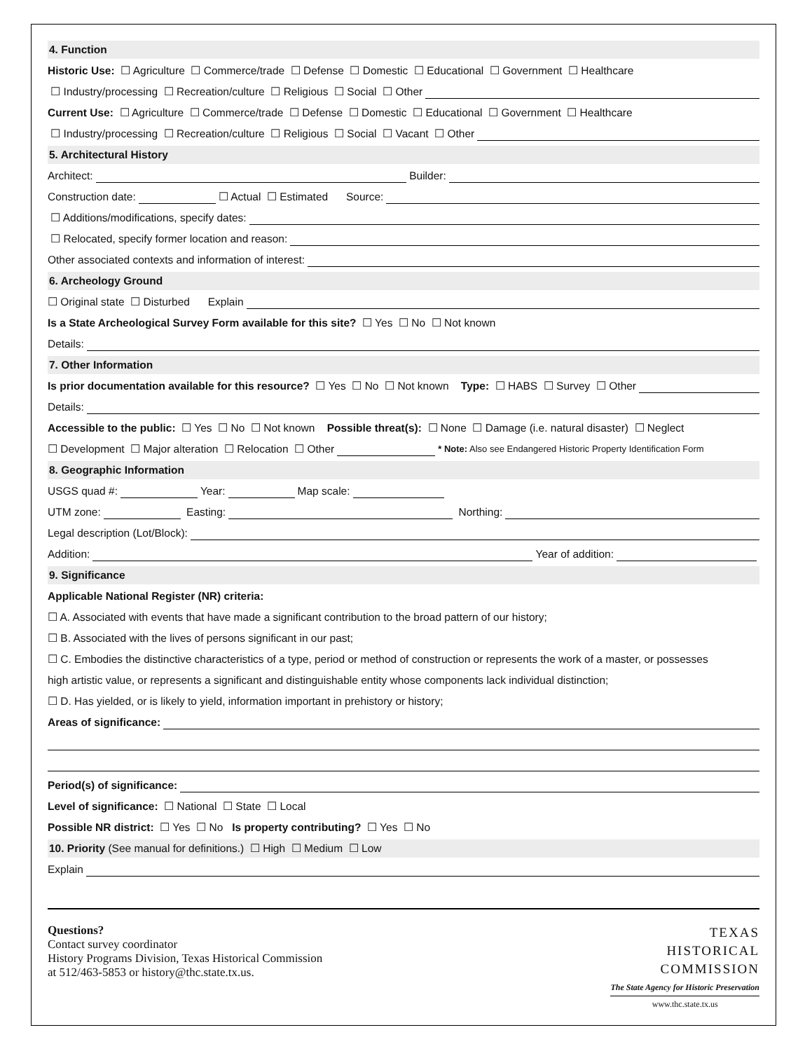4. Function
Historic Use: ☐ Agriculture ☐ Commerce/trade ☐ Defense ☐ Domestic ☐ Educational ☐ Government ☐ Healthcare
☐ Industry/processing ☐ Recreation/culture ☐ Religious ☐ Social ☐ Other
Current Use: ☐ Agriculture ☐ Commerce/trade ☐ Defense ☐ Domestic ☐ Educational ☐ Government ☐ Healthcare
☐ Industry/processing ☐ Recreation/culture ☐ Religious ☐ Social ☐ Vacant ☐ Other
5. Architectural History
Architect: Builder:
Construction date: ☐ Actual ☐ Estimated Source:
☐ Additions/modifications, specify dates:
☐ Relocated, specify former location and reason:
Other associated contexts and information of interest:
6. Archeology Ground
☐ Original state ☐ Disturbed Explain
Is a State Archeological Survey Form available for this site? ☐ Yes ☐ No ☐ Not known
Details:
7. Other Information
Is prior documentation available for this resource? ☐ Yes ☐ No ☐ Not known Type: ☐ HABS ☐ Survey ☐ Other
Details:
Accessible to the public: ☐ Yes ☐ No ☐ Not known Possible threat(s): ☐ None ☐ Damage (i.e. natural disaster) ☐ Neglect
☐ Development ☐ Major alteration ☐ Relocation ☐ Other * Note: Also see Endangered Historic Property Identification Form
8. Geographic Information
USGS quad #: Year: Map scale:
UTM zone: Easting: Northing:
Legal description (Lot/Block):
Addition: Year of addition:
9. Significance
Applicable National Register (NR) criteria:
☐ A. Associated with events that have made a significant contribution to the broad pattern of our history;
☐ B. Associated with the lives of persons significant in our past;
☐ C. Embodies the distinctive characteristics of a type, period or method of construction or represents the work of a master, or possesses
high artistic value, or represents a significant and distinguishable entity whose components lack individual distinction;
☐ D. Has yielded, or is likely to yield, information important in prehistory or history;
Areas of significance:
Period(s) of significance:
Level of significance: ☐ National ☐ State ☐ Local
Possible NR district: ☐ Yes ☐ No Is property contributing? ☐ Yes ☐ No
10. Priority (See manual for definitions.) ☐ High ☐ Medium ☐ Low
Explain
Questions?
Contact survey coordinator
History Programs Division, Texas Historical Commission
at 512/463-5853 or history@thc.state.tx.us.
TEXAS
HISTORICAL
COMMISSION
The State Agency for Historic Preservation
www.thc.state.tx.us